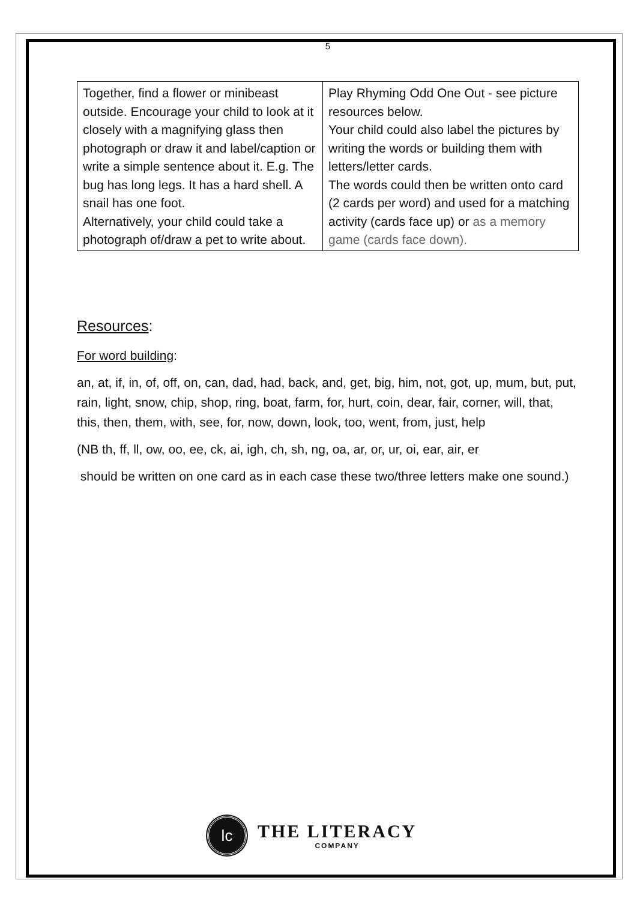5
| Together, find a flower or minibeast outside. Encourage your child to look at it closely with a magnifying glass then photograph or draw it and label/caption or write a simple sentence about it. E.g. The bug has long legs. It has a hard shell. A snail has one foot. Alternatively, your child could take a photograph of/draw a pet to write about. | Play Rhyming Odd One Out - see picture resources below. Your child could also label the pictures by writing the words or building them with letters/letter cards. The words could then be written onto card (2 cards per word) and used for a matching activity (cards face up) or as a memory game (cards face down). |
Resources:
For word building:
an, at, if, in, of, off, on, can, dad, had, back, and, get, big, him, not, got, up, mum, but, put, rain, light, snow, chip, shop, ring, boat, farm, for, hurt, coin, dear, fair, corner, will, that, this, then, them, with, see, for, now, down, look, too, went, from, just, help
(NB th, ff, ll, ow, oo, ee, ck, ai, igh, ch, sh, ng, oa, ar, or, ur, oi, ear, air, er
should be written on one card as in each case these two/three letters make one sound.)
lc
THE LITERACY
COMPANY